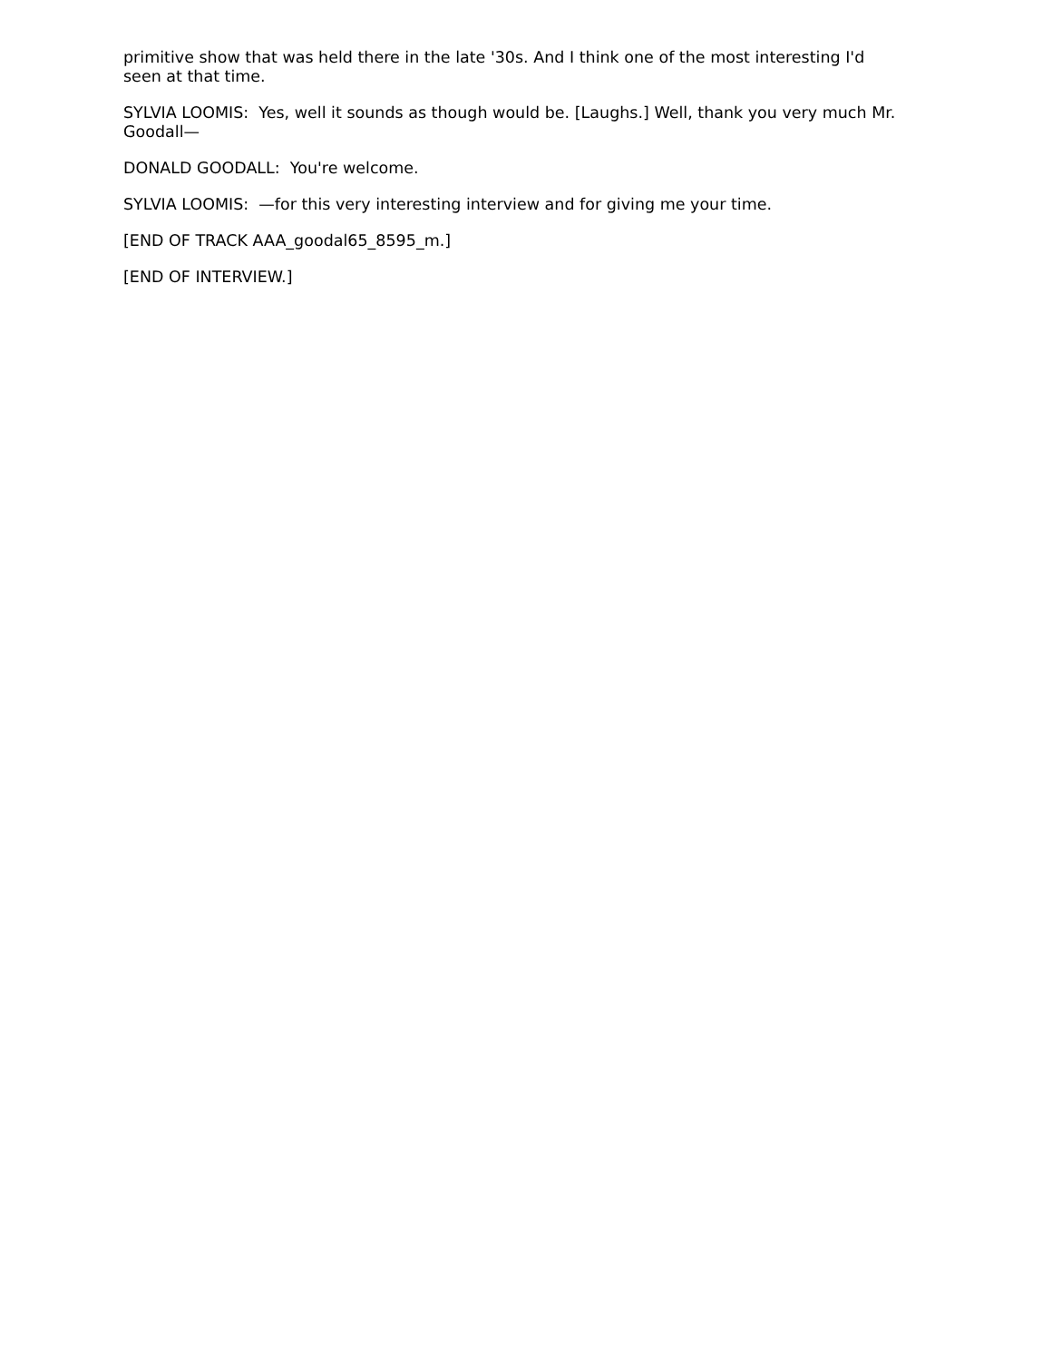primitive show that was held there in the late '30s. And I think one of the most interesting I'd seen at that time.
SYLVIA LOOMIS: Yes, well it sounds as though would be. [Laughs.] Well, thank you very much Mr. Goodall—
DONALD GOODALL: You're welcome.
SYLVIA LOOMIS: —for this very interesting interview and for giving me your time.
[END OF TRACK AAA_goodal65_8595_m.]
[END OF INTERVIEW.]